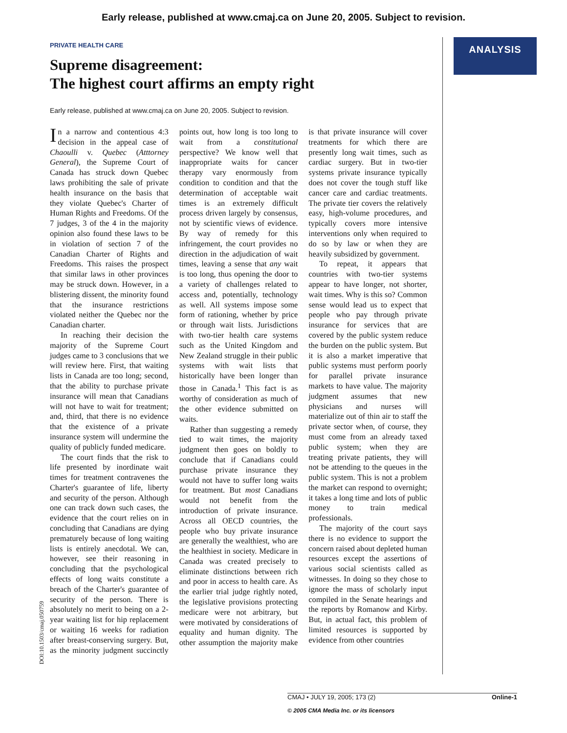Early release, published at www.cmaj.ca on June 20, 2005. Subject to revision.
ANALYSIS
PRIVATE HEALTH CARE
Supreme disagreement:
The highest court affirms an empty right
Early release, published at www.cmaj.ca on June 20, 2005. Subject to revision.
In a narrow and contentious 4:3 decision in the appeal case of Chaoulli v. Quebec (Atttorney General), the Supreme Court of Canada has struck down Quebec laws prohibiting the sale of private health insurance on the basis that they violate Quebec's Charter of Human Rights and Freedoms. Of the 7 judges, 3 of the 4 in the majority opinion also found these laws to be in violation of section 7 of the Canadian Charter of Rights and Freedoms. This raises the prospect that similar laws in other provinces may be struck down. However, in a blistering dissent, the minority found that the insurance restrictions violated neither the Quebec nor the Canadian charter.
In reaching their decision the majority of the Supreme Court judges came to 3 conclusions that we will review here. First, that waiting lists in Canada are too long; second, that the ability to purchase private insurance will mean that Canadians will not have to wait for treatment; and, third, that there is no evidence that the existence of a private insurance system will undermine the quality of publicly funded medicare.
The court finds that the risk to life presented by inordinate wait times for treatment contravenes the Charter's guarantee of life, liberty and security of the person. Although one can track down such cases, the evidence that the court relies on in concluding that Canadians are dying prematurely because of long waiting lists is entirely anecdotal. We can, however, see their reasoning in concluding that the psychological effects of long waits constitute a breach of the Charter's guarantee of security of the person. There is absolutely no merit to being on a 2-year waiting list for hip replacement or waiting 16 weeks for radiation after breast-conserving surgery. But, as the minority judgment succinctly points out, how long is too long to wait from a constitutional perspective? We know well that inappropriate waits for cancer therapy vary enormously from condition to condition and that the determination of acceptable wait times is an extremely difficult process driven largely by consensus, not by scientific views of evidence. By way of remedy for this infringement, the court provides no direction in the adjudication of wait times, leaving a sense that any wait is too long, thus opening the door to a variety of challenges related to access and, potentially, technology as well. All systems impose some form of rationing, whether by price or through wait lists. Jurisdictions with two-tier health care systems such as the United Kingdom and New Zealand struggle in their public systems with wait lists that historically have been longer than those in Canada.<sup>1</sup> This fact is as worthy of consideration as much of the other evidence submitted on waits.
Rather than suggesting a remedy tied to wait times, the majority judgment then goes on boldly to conclude that if Canadians could purchase private insurance they would not have to suffer long waits for treatment. But most Canadians would not benefit from the introduction of private insurance. Across all OECD countries, the people who buy private insurance are generally the wealthiest, who are the healthiest in society. Medicare in Canada was created precisely to eliminate distinctions between rich and poor in access to health care. As the earlier trial judge rightly noted, the legislative provisions protecting medicare were not arbitrary, but were motivated by considerations of equality and human dignity. The other assumption the majority make is that private insurance will cover treatments for which there are presently long wait times, such as cardiac surgery. But in two-tier systems private insurance typically does not cover the tough stuff like cancer care and cardiac treatments. The private tier covers the relatively easy, high-volume procedures, and typically covers more intensive interventions only when required to do so by law or when they are heavily subsidized by government.
To repeat, it appears that countries with two-tier systems appear to have longer, not shorter, wait times. Why is this so? Common sense would lead us to expect that people who pay through private insurance for services that are covered by the public system reduce the burden on the public system. But it is also a market imperative that public systems must perform poorly for parallel private insurance markets to have value. The majority judgment assumes that new physicians and nurses will materialize out of thin air to staff the private sector when, of course, they must come from an already taxed public system; when they are treating private patients, they will not be attending to the queues in the public system. This is not a problem the market can respond to overnight; it takes a long time and lots of public money to train medical professionals.
The majority of the court says there is no evidence to support the concern raised about depleted human resources except the assertions of various social scientists called as witnesses. In doing so they chose to ignore the mass of scholarly input compiled in the Senate hearings and the reports by Romanow and Kirby. But, in actual fact, this problem of limited resources is supported by evidence from other countries
DOI:10.1503/cmaj.050759
CMAJ • JULY 19, 2005; 173 (2) Online-1
© 2005 CMA Media Inc. or its licensors